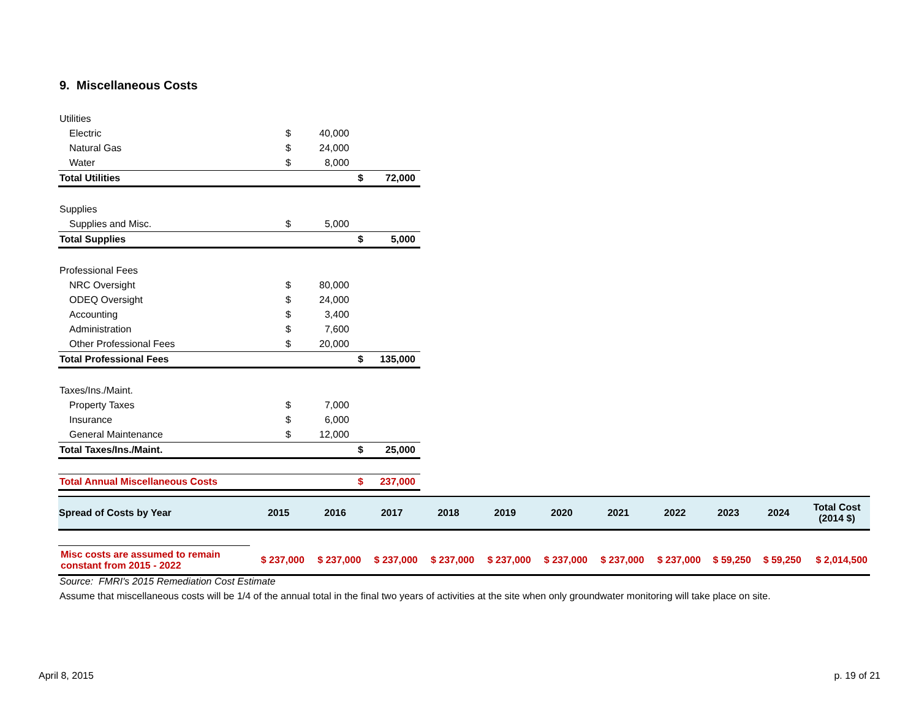9. Miscellaneous Costs
| Utilities | | | | |
| Electric | $ | 40,000 | | |
| Natural Gas | $ | 24,000 | | |
| Water | $ | 8,000 | | |
| Total Utilities | | | $ | 72,000 |
| Supplies | | | | |
| Supplies and Misc. | $ | 5,000 | | |
| Total Supplies | | | $ | 5,000 |
| Professional Fees | | | | |
| NRC Oversight | $ | 80,000 | | |
| ODEQ Oversight | $ | 24,000 | | |
| Accounting | $ | 3,400 | | |
| Administration | $ | 7,600 | | |
| Other Professional Fees | $ | 20,000 | | |
| Total Professional Fees | | | $ | 135,000 |
| Taxes/Ins./Maint. | | | | |
| Property Taxes | $ | 7,000 | | |
| Insurance | $ | 6,000 | | |
| General Maintenance | $ | 12,000 | | |
| Total Taxes/Ins./Maint. | | | $ | 25,000 |
| Total Annual Miscellaneous Costs | | | $ | 237,000 |
| Spread of Costs by Year | 2015 | 2016 | 2017 | 2018 | 2019 | 2020 | 2021 | 2022 | 2023 | 2024 | Total Cost (2014 $) |
| --- | --- | --- | --- | --- | --- | --- | --- | --- | --- | --- | --- |
| Misc costs are assumed to remain constant from 2015 - 2022 | $ 237,000 | $ 237,000 | $ 237,000 | $ 237,000 | $ 237,000 | $ 237,000 | $ 237,000 | $ 237,000 | $ 59,250 | $ 59,250 | $ 2,014,500 |
Source: FMRI's 2015 Remediation Cost Estimate
Assume that miscellaneous costs will be 1/4 of the annual total in the final two years of activities at the site when only groundwater monitoring will take place on site.
April 8, 2015 p. 19 of 21